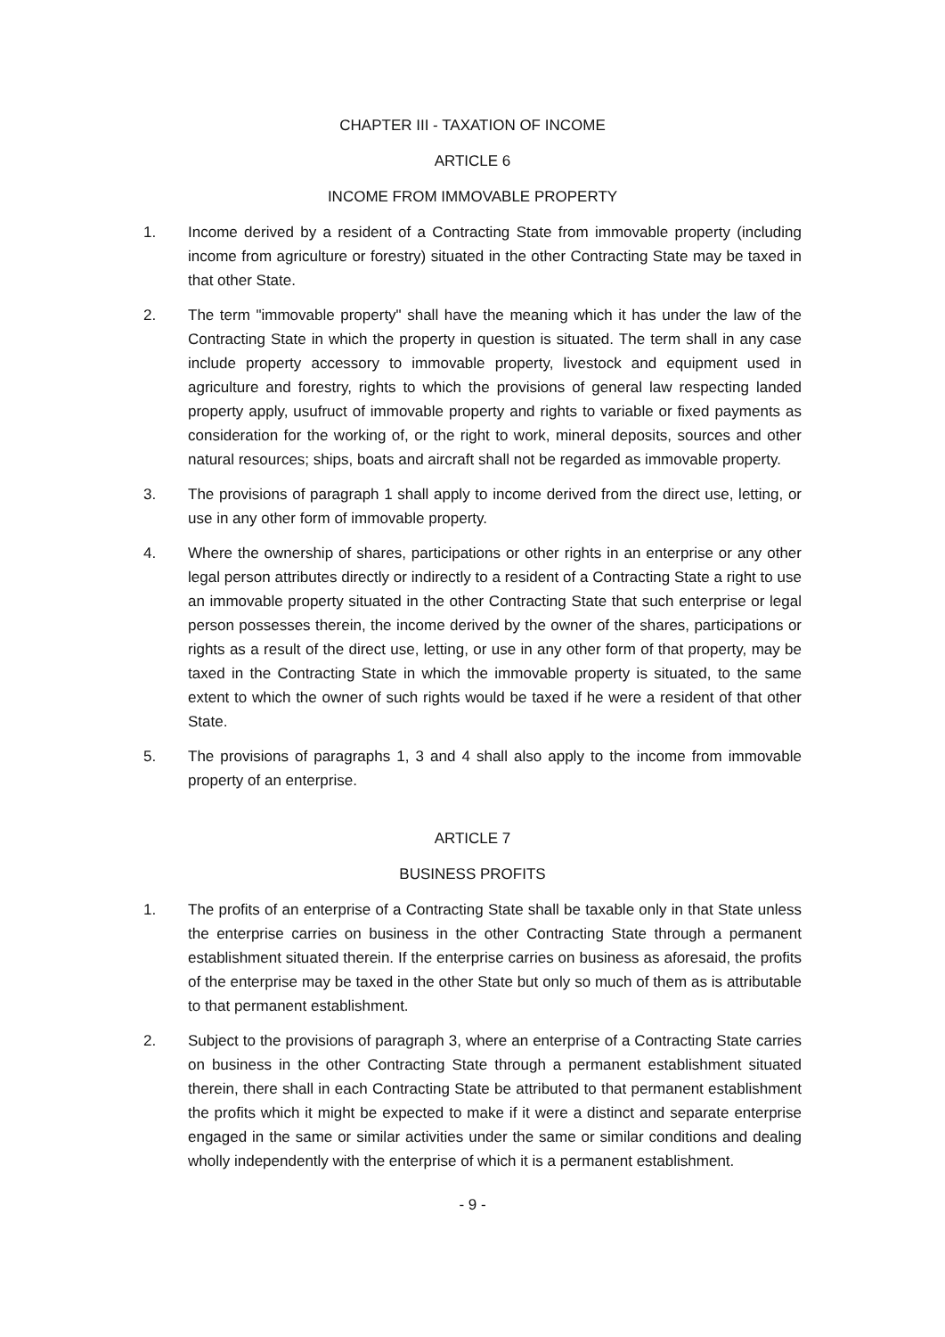CHAPTER III - TAXATION OF INCOME
ARTICLE 6
INCOME FROM IMMOVABLE PROPERTY
1. Income derived by a resident of a Contracting State from immovable property (including income from agriculture or forestry) situated in the other Contracting State may be taxed in that other State.
2. The term "immovable property" shall have the meaning which it has under the law of the Contracting State in which the property in question is situated. The term shall in any case include property accessory to immovable property, livestock and equipment used in agriculture and forestry, rights to which the provisions of general law respecting landed property apply, usufruct of immovable property and rights to variable or fixed payments as consideration for the working of, or the right to work, mineral deposits, sources and other natural resources; ships, boats and aircraft shall not be regarded as immovable property.
3. The provisions of paragraph 1 shall apply to income derived from the direct use, letting, or use in any other form of immovable property.
4. Where the ownership of shares, participations or other rights in an enterprise or any other legal person attributes directly or indirectly to a resident of a Contracting State a right to use an immovable property situated in the other Contracting State that such enterprise or legal person possesses therein, the income derived by the owner of the shares, participations or rights as a result of the direct use, letting, or use in any other form of that property, may be taxed in the Contracting State in which the immovable property is situated, to the same extent to which the owner of such rights would be taxed if he were a resident of that other State.
5. The provisions of paragraphs 1, 3 and 4 shall also apply to the income from immovable property of an enterprise.
ARTICLE 7
BUSINESS PROFITS
1. The profits of an enterprise of a Contracting State shall be taxable only in that State unless the enterprise carries on business in the other Contracting State through a permanent establishment situated therein. If the enterprise carries on business as aforesaid, the profits of the enterprise may be taxed in the other State but only so much of them as is attributable to that permanent establishment.
2. Subject to the provisions of paragraph 3, where an enterprise of a Contracting State carries on business in the other Contracting State through a permanent establishment situated therein, there shall in each Contracting State be attributed to that permanent establishment the profits which it might be expected to make if it were a distinct and separate enterprise engaged in the same or similar activities under the same or similar conditions and dealing wholly independently with the enterprise of which it is a permanent establishment.
- 9 -